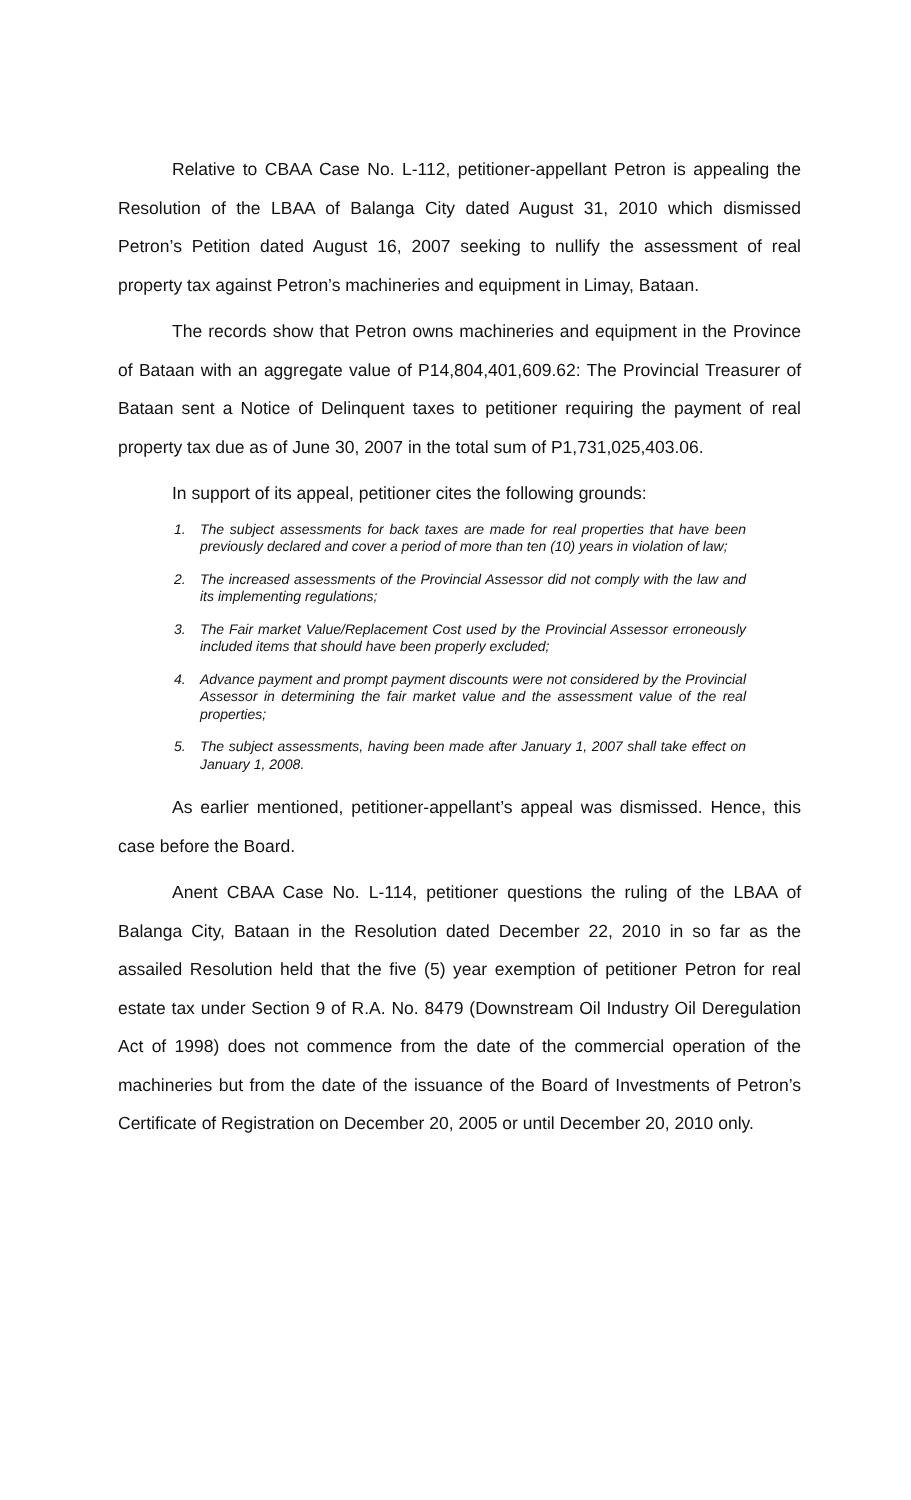Relative to CBAA Case No. L-112, petitioner-appellant Petron is appealing the Resolution of the LBAA of Balanga City dated August 31, 2010 which dismissed Petron’s Petition dated August 16, 2007 seeking to nullify the assessment of real property tax against Petron’s machineries and equipment in Limay, Bataan.
The records show that Petron owns machineries and equipment in the Province of Bataan with an aggregate value of P14,804,401,609.62: The Provincial Treasurer of Bataan sent a Notice of Delinquent taxes to petitioner requiring the payment of real property tax due as of June 30, 2007 in the total sum of P1,731,025,403.06.
In support of its appeal, petitioner cites the following grounds:
1. The subject assessments for back taxes are made for real properties that have been previously declared and cover a period of more than ten (10) years in violation of law;
2. The increased assessments of the Provincial Assessor did not comply with the law and its implementing regulations;
3. The Fair market Value/Replacement Cost used by the Provincial Assessor erroneously included items that should have been properly excluded;
4. Advance payment and prompt payment discounts were not considered by the Provincial Assessor in determining the fair market value and the assessment value of the real properties;
5. The subject assessments, having been made after January 1, 2007 shall take effect on January 1, 2008.
As earlier mentioned, petitioner-appellant’s appeal was dismissed. Hence, this case before the Board.
Anent CBAA Case No. L-114, petitioner questions the ruling of the LBAA of Balanga City, Bataan in the Resolution dated December 22, 2010 in so far as the assailed Resolution held that the five (5) year exemption of petitioner Petron for real estate tax under Section 9 of R.A. No. 8479 (Downstream Oil Industry Oil Deregulation Act of 1998) does not commence from the date of the commercial operation of the machineries but from the date of the issuance of the Board of Investments of Petron’s Certificate of Registration on December 20, 2005 or until December 20, 2010 only.